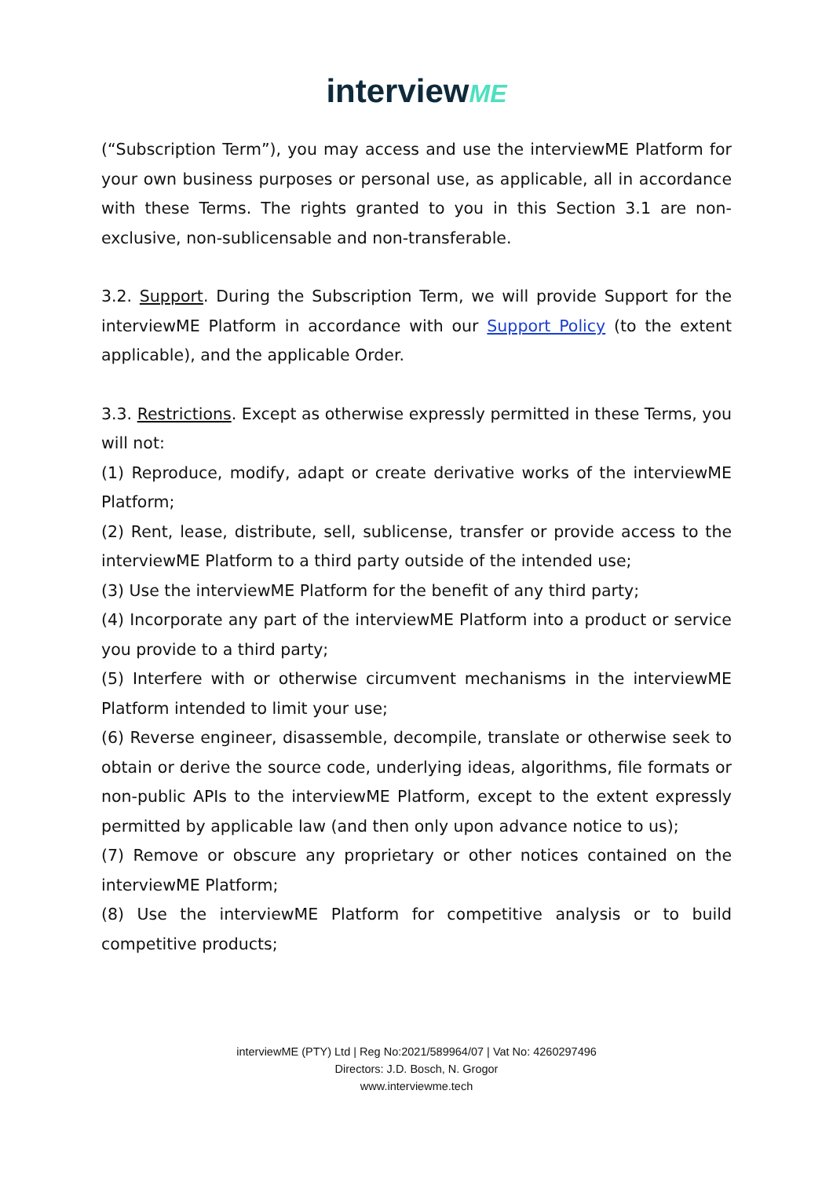interviewME
(“Subscription Term”), you may access and use the interviewME Platform for your own business purposes or personal use, as applicable, all in accordance with these Terms. The rights granted to you in this Section 3.1 are non-exclusive, non-sublicensable and non-transferable.
3.2. Support. During the Subscription Term, we will provide Support for the interviewME Platform in accordance with our Support Policy (to the extent applicable), and the applicable Order.
3.3. Restrictions. Except as otherwise expressly permitted in these Terms, you will not:
(1) Reproduce, modify, adapt or create derivative works of the interviewME Platform;
(2) Rent, lease, distribute, sell, sublicense, transfer or provide access to the interviewME Platform to a third party outside of the intended use;
(3) Use the interviewME Platform for the benefit of any third party;
(4) Incorporate any part of the interviewME Platform into a product or service you provide to a third party;
(5) Interfere with or otherwise circumvent mechanisms in the interviewME Platform intended to limit your use;
(6) Reverse engineer, disassemble, decompile, translate or otherwise seek to obtain or derive the source code, underlying ideas, algorithms, file formats or non-public APIs to the interviewME Platform, except to the extent expressly permitted by applicable law (and then only upon advance notice to us);
(7) Remove or obscure any proprietary or other notices contained on the interviewME Platform;
(8) Use the interviewME Platform for competitive analysis or to build competitive products;
interviewME (PTY) Ltd | Reg No:2021/589964/07 | Vat No: 4260297496
Directors: J.D. Bosch, N. Grogor
www.interviewme.tech